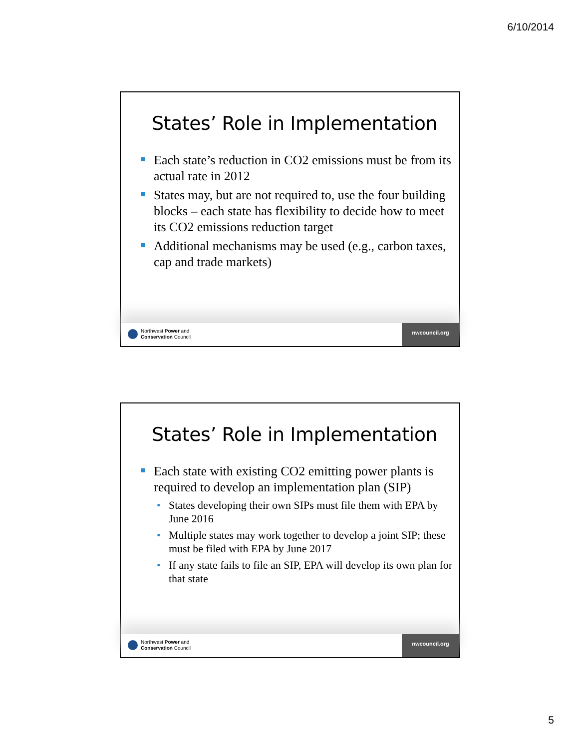6/10/2014
States’ Role in Implementation
Each state’s reduction in CO2 emissions must be from its actual rate in 2012
States may, but are not required to, use the four building blocks – each state has flexibility to decide how to meet its CO2 emissions reduction target
Additional mechanisms may be used (e.g., carbon taxes, cap and trade markets)
Northwest Power and
Conservation Council
nwcouncil.org
States’ Role in Implementation
Each state with existing CO2 emitting power plants is required to develop an implementation plan (SIP)
• States developing their own SIPs must file them with EPA by June 2016
• Multiple states may work together to develop a joint SIP; these must be filed with EPA by June 2017
• If any state fails to file an SIP, EPA will develop its own plan for that state
Northwest Power and
Conservation Council
nwcouncil.org
5